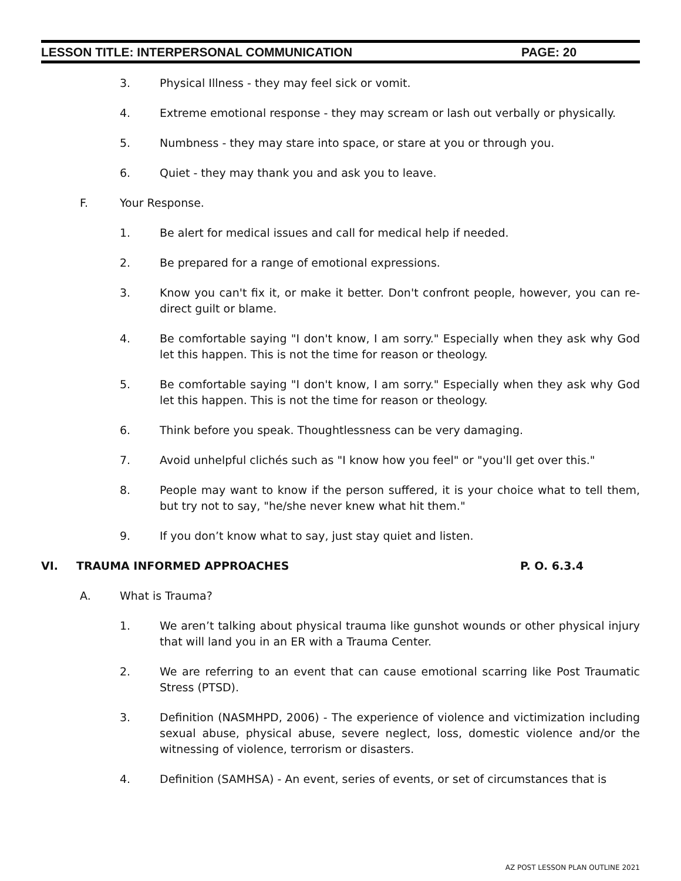LESSON TITLE: INTERPERSONAL COMMUNICATION PAGE: 20
3. Physical Illness - they may feel sick or vomit.
4. Extreme emotional response - they may scream or lash out verbally or physically.
5. Numbness - they may stare into space, or stare at you or through you.
6. Quiet - they may thank you and ask you to leave.
F. Your Response.
1. Be alert for medical issues and call for medical help if needed.
2. Be prepared for a range of emotional expressions.
3. Know you can't fix it, or make it better. Don't confront people, however, you can re-direct guilt or blame.
4. Be comfortable saying "I don't know, I am sorry." Especially when they ask why God let this happen. This is not the time for reason or theology.
5. Be comfortable saying "I don't know, I am sorry." Especially when they ask why God let this happen. This is not the time for reason or theology.
6. Think before you speak. Thoughtlessness can be very damaging.
7. Avoid unhelpful clichés such as "I know how you feel" or "you'll get over this."
8. People may want to know if the person suffered, it is your choice what to tell them, but try not to say, "he/she never knew what hit them."
9. If you don’t know what to say, just stay quiet and listen.
VI. TRAUMA INFORMED APPROACHES P. O. 6.3.4
A. What is Trauma?
1. We aren’t talking about physical trauma like gunshot wounds or other physical injury that will land you in an ER with a Trauma Center.
2. We are referring to an event that can cause emotional scarring like Post Traumatic Stress (PTSD).
3. Definition (NASMHPD, 2006) - The experience of violence and victimization including sexual abuse, physical abuse, severe neglect, loss, domestic violence and/or the witnessing of violence, terrorism or disasters.
4. Definition (SAMHSA) - An event, series of events, or set of circumstances that is
AZ POST LESSON PLAN OUTLINE 2021